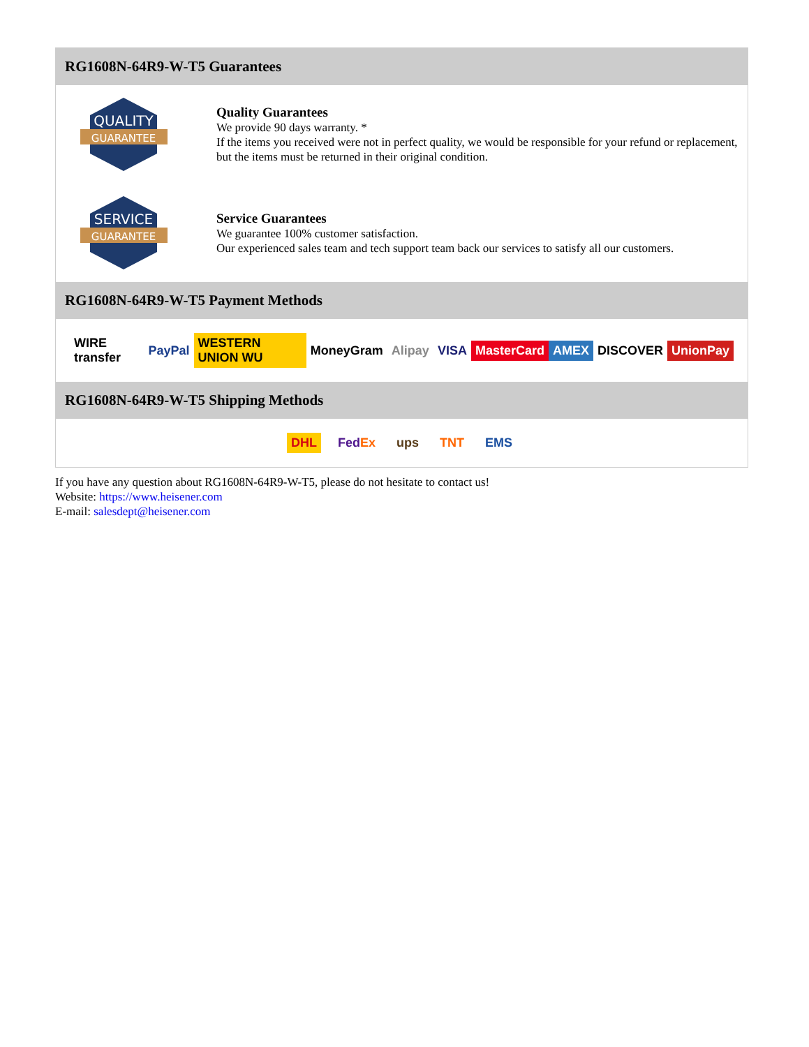RG1608N-64R9-W-T5 Guarantees
QUALITY
GUARANTEE
Quality Guarantees
We provide 90 days warranty. *
If the items you received were not in perfect quality, we would be responsible for your refund or replacement, but the items must be returned in their original condition.
SERVICE
GUARANTEE
Service Guarantees
We guarantee 100% customer satisfaction.
Our experienced sales team and tech support team back our services to satisfy all our customers.
RG1608N-64R9-W-T5 Payment Methods
WIRE transfer PayPal WESTERN UNION WU MoneyGram Alipay VISA MasterCard AMEX DISCOVER UnionPay
RG1608N-64R9-W-T5 Shipping Methods
DHL FedEx ups TNT EMS
If you have any question about RG1608N-64R9-W-T5, please do not hesitate to contact us!
Website: https://www.heisener.com
E-mail: salesdept@heisener.com